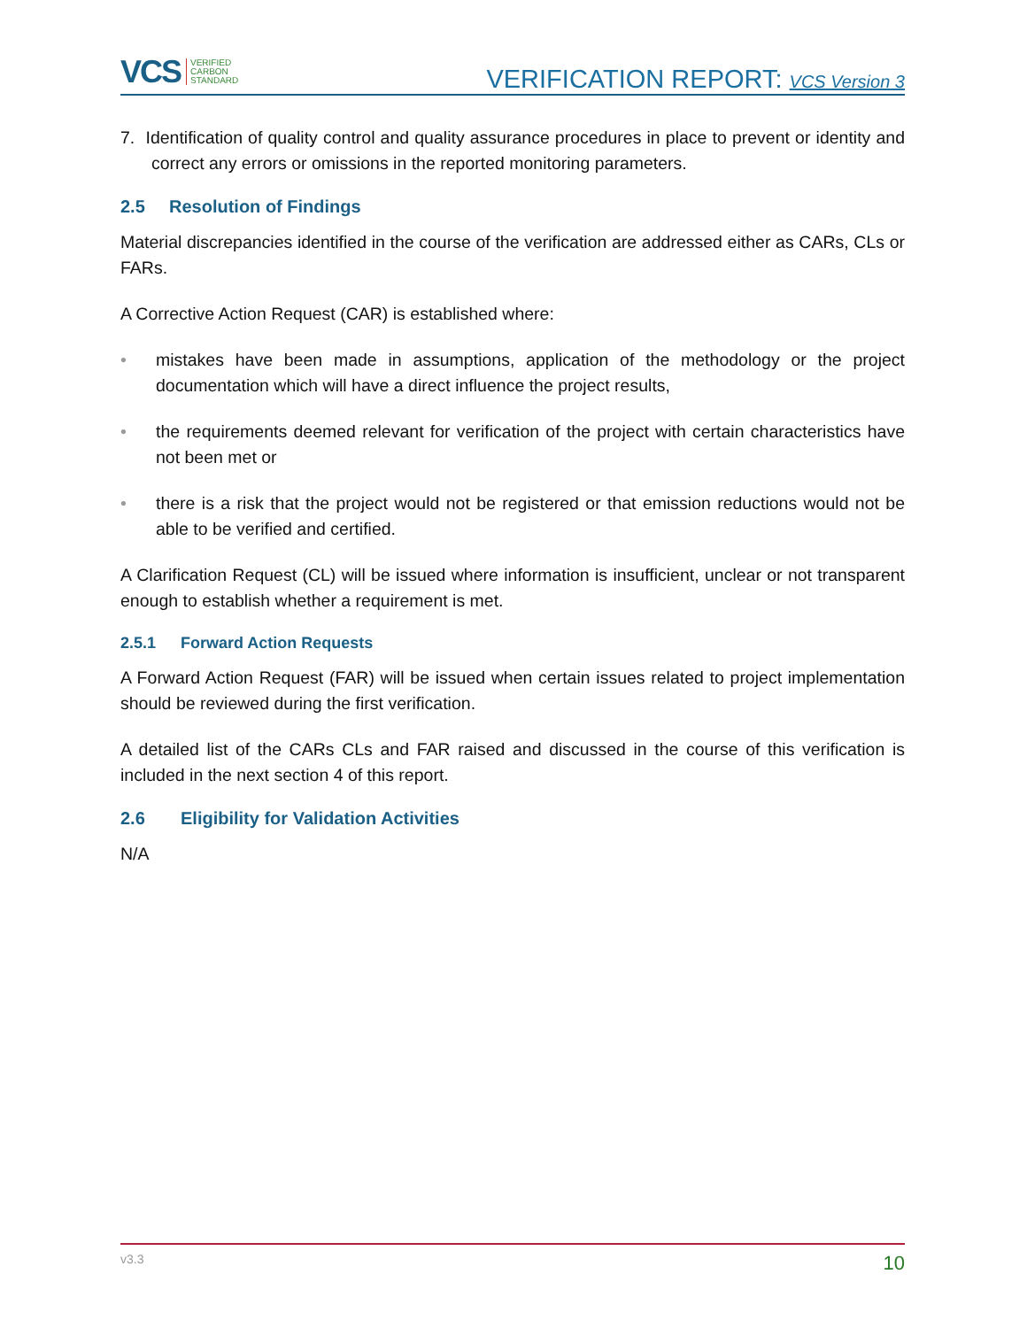VCS VERIFIED
CARBON
STANDARD
VERIFICATION REPORT: VCS Version 3
7. Identification of quality control and quality assurance procedures in place to prevent or identity and correct any errors or omissions in the reported monitoring parameters.
2.5 Resolution of Findings
Material discrepancies identified in the course of the verification are addressed either as CARs, CLs or FARs.
A Corrective Action Request (CAR) is established where:
• mistakes have been made in assumptions, application of the methodology or the project documentation which will have a direct influence the project results,
• the requirements deemed relevant for verification of the project with certain characteristics have not been met or
• there is a risk that the project would not be registered or that emission reductions would not be able to be verified and certified.
A Clarification Request (CL) will be issued where information is insufficient, unclear or not transparent enough to establish whether a requirement is met.
2.5.1 Forward Action Requests
A Forward Action Request (FAR) will be issued when certain issues related to project implementation should be reviewed during the first verification.
A detailed list of the CARs CLs and FAR raised and discussed in the course of this verification is included in the next section 4 of this report.
2.6 Eligibility for Validation Activities
N/A
v3.3 10